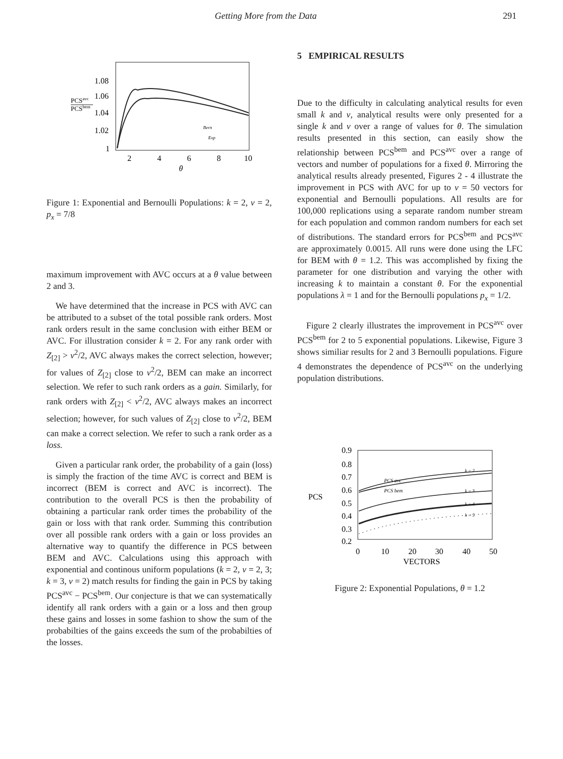Getting More from the Data 291
1.08
1.06
1.04
1.02
1
PCSavc
PCSbem
2
4
6
8
10
θ
Bern
Exp
Figure 1: Exponential and Bernoulli Populations: k = 2, v = 2, p<sub>x</sub> = 7/8
maximum improvement with AVC occurs at a θ value between 2 and 3.
We have determined that the increase in PCS with AVC can be attributed to a subset of the total possible rank orders. Most rank orders result in the same conclusion with either BEM or AVC. For illustration consider k = 2. For any rank order with Z<sub>[2]</sub> > v<sup>2</sup>/2, AVC always makes the correct selection, however; for values of Z<sub>[2]</sub> close to v<sup>2</sup>/2, BEM can make an incorrect selection. We refer to such rank orders as a gain. Similarly, for rank orders with Z<sub>[2]</sub> < v<sup>2</sup>/2, AVC always makes an incorrect selection; however, for such values of Z<sub>[2]</sub> close to v<sup>2</sup>/2, BEM can make a correct selection. We refer to such a rank order as a loss.
Given a particular rank order, the probability of a gain (loss) is simply the fraction of the time AVC is correct and BEM is incorrect (BEM is correct and AVC is incorrect). The contribution to the overall PCS is then the probability of obtaining a particular rank order times the probability of the gain or loss with that rank order. Summing this contribution over all possible rank orders with a gain or loss provides an alternative way to quantify the difference in PCS between BEM and AVC. Calculations using this approach with exponential and continous uniform populations (k = 2, v = 2, 3; k = 3, v = 2) match results for finding the gain in PCS by taking PCS<sup>avc</sup> − PCS<sup>bem</sup>. Our conjecture is that we can systematically identify all rank orders with a gain or a loss and then group these gains and losses in some fashion to show the sum of the probabilties of the gains exceeds the sum of the probabilties of the losses.
5 EMPIRICAL RESULTS
Due to the difficulty in calculating analytical results for even small k and v, analytical results were only presented for a single k and v over a range of values for θ. The simulation results presented in this section, can easily show the relationship between PCS<sup>bem</sup> and PCS<sup>avc</sup> over a range of vectors and number of populations for a fixed θ. Mirroring the analytical results already presented, Figures 2 - 4 illustrate the improvement in PCS with AVC for up to v = 50 vectors for exponential and Bernoulli populations. All results are for 100,000 replications using a separate random number stream for each population and common random numbers for each set of distributions. The standard errors for PCS<sup>bem</sup> and PCS<sup>avc</sup> are approximately 0.0015. All runs were done using the LFC for BEM with θ = 1.2. This was accomplished by fixing the parameter for one distribution and varying the other with increasing k to maintain a constant θ. For the exponential populations λ = 1 and for the Bernoulli populations p<sub>x</sub> = 1/2.
Figure 2 clearly illustrates the improvement in PCS<sup>avc</sup> over PCS<sup>bem</sup> for 2 to 5 exponential populations. Likewise, Figure 3 shows similiar results for 2 and 3 Bernoulli populations. Figure 4 demonstrates the dependence of PCS<sup>avc</sup> on the underlying population distributions.
0.9
0.8
0.7
0.6
0.5
0.4
0.3
0.2
PCS
0
10
20
30
40
50
VECTORS
PCS avc
PCS bem
k = 2
k = 3
k = 4
k = 5
Figure 2: Exponential Populations, θ = 1.2